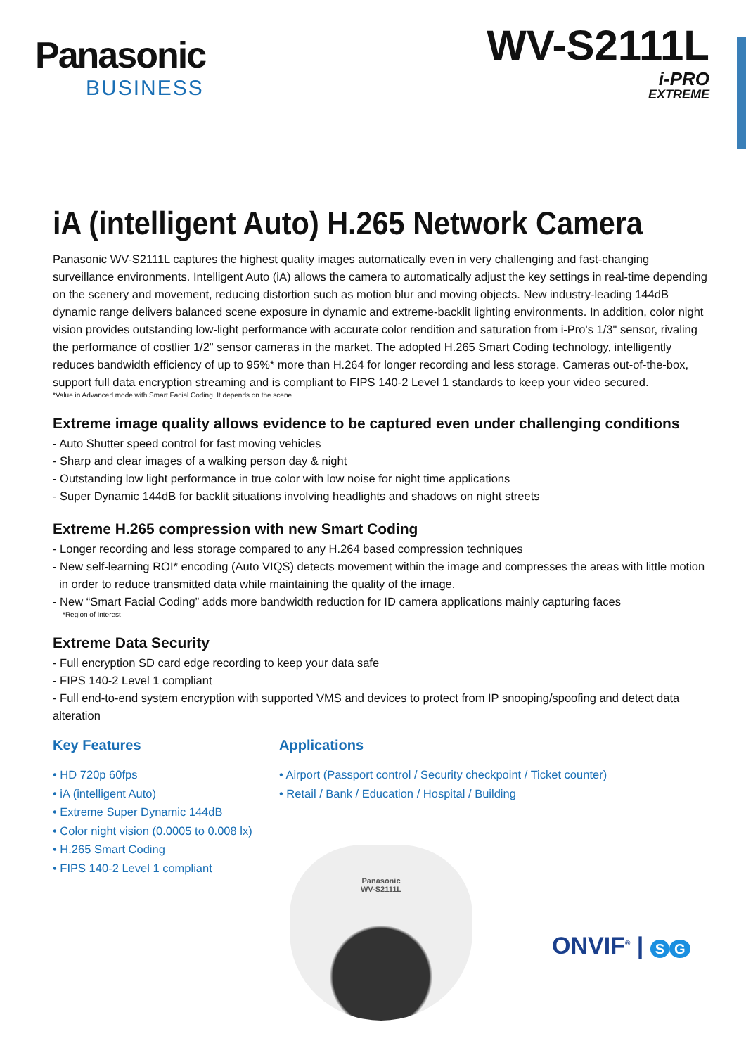Panasonic
BUSINESS
WV-S2111L
i-PRO
EXTREME
iA (intelligent Auto) H.265 Network Camera
Panasonic WV-S2111L captures the highest quality images automatically even in very challenging and fast-changing surveillance environments. Intelligent Auto (iA) allows the camera to automatically adjust the key settings in real-time depending on the scenery and movement, reducing distortion such as motion blur and moving objects. New industry-leading 144dB dynamic range delivers balanced scene exposure in dynamic and extreme-backlit lighting environments. In addition, color night vision provides outstanding low-light performance with accurate color rendition and saturation from i-Pro's 1/3" sensor, rivaling the performance of costlier 1/2" sensor cameras in the market. The adopted H.265 Smart Coding technology, intelligently reduces bandwidth efficiency of up to 95%* more than H.264 for longer recording and less storage. Cameras out-of-the-box, support full data encryption streaming and is compliant to FIPS 140-2 Level 1 standards to keep your video secured.
*Value in Advanced mode with Smart Facial Coding. It depends on the scene.
Extreme image quality allows evidence to be captured even under challenging conditions
- Auto Shutter speed control for fast moving vehicles
- Sharp and clear images of a walking person day & night
- Outstanding low light performance in true color with low noise for night time applications
- Super Dynamic 144dB for backlit situations involving headlights and shadows on night streets
Extreme H.265 compression with new Smart Coding
- Longer recording and less storage compared to any H.264 based compression techniques
- New self-learning ROI* encoding (Auto VIQS) detects movement within the image and compresses the areas with little motion
in order to reduce transmitted data while maintaining the quality of the image.
- New “Smart Facial Coding” adds more bandwidth reduction for ID camera applications mainly capturing faces
*Region of Interest
Extreme Data Security
- Full encryption SD card edge recording to keep your data safe
- FIPS 140-2 Level 1 compliant
- Full end-to-end system encryption with supported VMS and devices to protect from IP snooping/spoofing and detect data alteration
Key Features
• HD 720p 60fps
• iA (intelligent Auto)
• Extreme Super Dynamic 144dB
• Color night vision (0.0005 to 0.008 lx)
• H.265 Smart Coding
• FIPS 140-2 Level 1 compliant
Applications
• Airport (Passport control / Security checkpoint / Ticket counter)
• Retail / Bank / Education / Hospital / Building
Panasonic
WV-S2111L
ONVIF<sup>®</sup> | S G